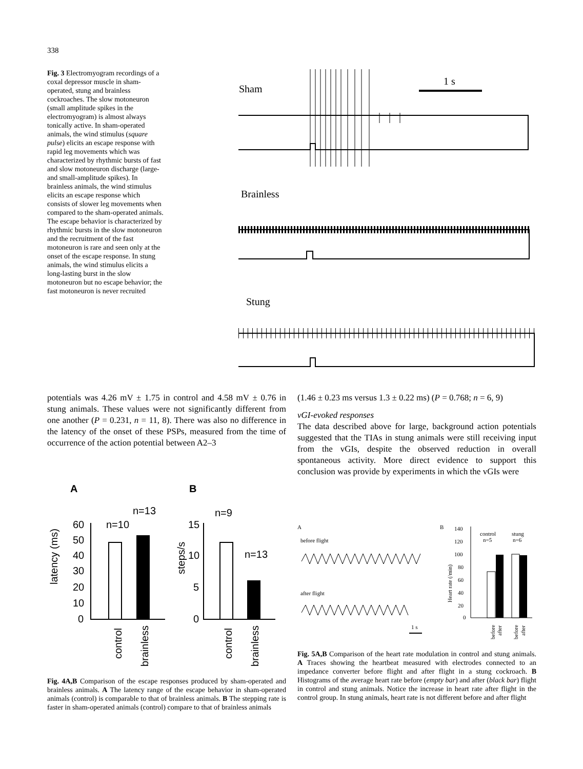338
Fig. 3 Electromyogram recordings of a coxal depressor muscle in sham-operated, stung and brainless cockroaches. The slow motoneuron (small amplitude spikes in the electromyogram) is almost always tonically active. In sham-operated animals, the wind stimulus (square pulse) elicits an escape response with rapid leg movements which was characterized by rhythmic bursts of fast and slow motoneuron discharge (large- and small-amplitude spikes). In brainless animals, the wind stimulus elicits an escape response which consists of slower leg movements when compared to the sham-operated animals. The escape behavior is characterized by rhythmic bursts in the slow motoneuron and the recruitment of the fast motoneuron is rare and seen only at the onset of the escape response. In stung animals, the wind stimulus elicits a long-lasting burst in the slow motoneuron but no escape behavior; the fast motoneuron is never recruited
Sham
1 s
Brainless
Stung
potentials was 4.26 mV ± 1.75 in control and 4.58 mV ± 0.76 in stung animals. These values were not significantly different from one another (P = 0.231, n = 11, 8). There was also no difference in the latency of the onset of these PSPs, measured from the time of occurrence of the action potential between A2–3
(1.46 ± 0.23 ms versus 1.3 ± 0.22 ms) (P = 0.768; n = 6, 9)
vGI-evoked responses
The data described above for large, background action potentials suggested that the TIAs in stung animals were still receiving input from the vGIs, despite the observed reduction in overall spontaneous activity. More direct evidence to support this conclusion was provide by experiments in which the vGIs were
A
B
latency (ms)
steps/s
60
50
40
30
20
10
0
n=10
n=13
15
10
5
0
n=9
n=13
control
brainless
control
brainless
Fig. 4A,B Comparison of the escape responses produced by sham-operated and brainless animals. A The latency range of the escape behavior in sham-operated animals (control) is comparable to that of brainless animals. B The stepping rate is faster in sham-operated animals (control) compare to that of brainless animals
A
B
before flight
after flight
1 s
140
120
100
80
60
40
20
0
Heart rate (/min)
control
n=5
stung
n=6
before
after
before
after
Fig. 5A,B Comparison of the heart rate modulation in control and stung animals. A Traces showing the heartbeat measured with electrodes connected to an impedance converter before flight and after flight in a stung cockroach. B Histograms of the average heart rate before (empty bar) and after (black bar) flight in control and stung animals. Notice the increase in heart rate after flight in the control group. In stung animals, heart rate is not different before and after flight